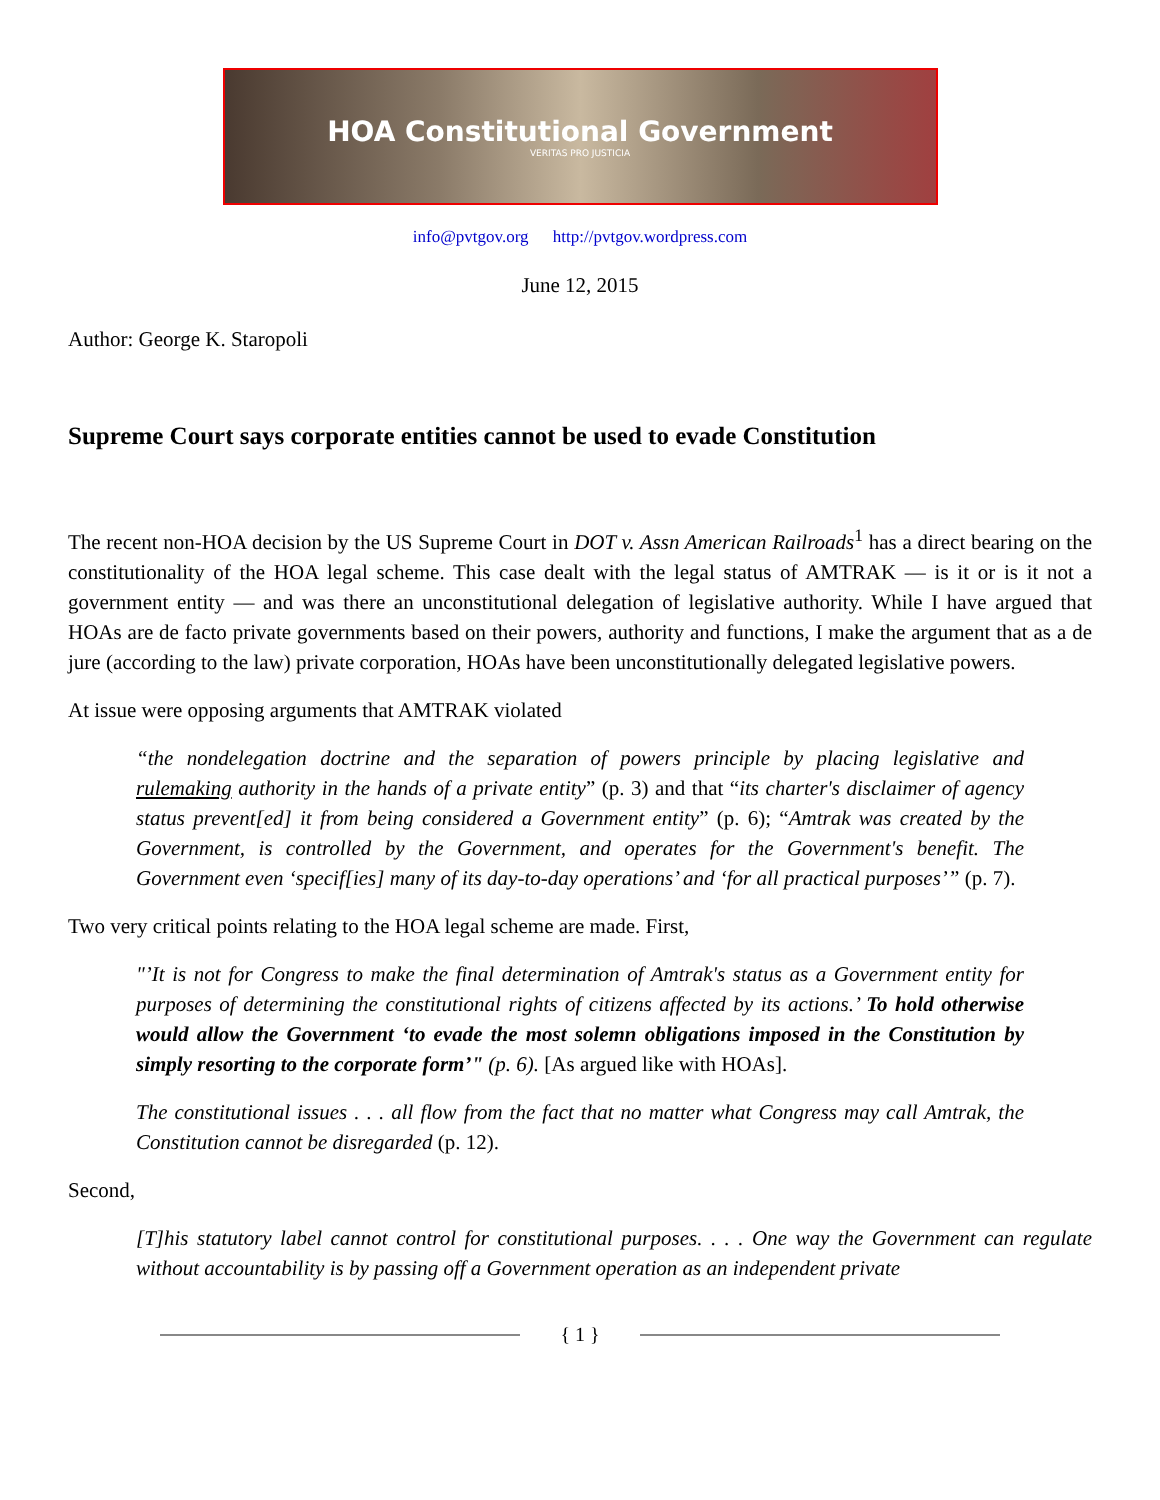HOA Constitutional Government
VERITAS PRO JUSTICIA
info@pvtgov.org http://pvtgov.wordpress.com
June 12, 2015
Author: George K. Staropoli
Supreme Court says corporate entities cannot be used to evade Constitution
The recent non-HOA decision by the US Supreme Court in DOT v. Assn American Railroads<sup>1</sup> has a direct bearing on the constitutionality of the HOA legal scheme. This case dealt with the legal status of AMTRAK — is it or is it not a government entity — and was there an unconstitutional delegation of legislative authority. While I have argued that HOAs are de facto private governments based on their powers, authority and functions, I make the argument that as a de jure (according to the law) private corporation, HOAs have been unconstitutionally delegated legislative powers.
At issue were opposing arguments that AMTRAK violated
“the nondelegation doctrine and the separation of powers principle by placing legislative and rulemaking authority in the hands of a private entity” (p. 3) and that “its charter's disclaimer of agency status prevent[ed] it from being considered a Government entity” (p. 6); “Amtrak was created by the Government, is controlled by the Government, and operates for the Government's benefit. The Government even ‘specif[ies] many of its day-to-day operations’ and ‘for all practical purposes’” (p. 7).
Two very critical points relating to the HOA legal scheme are made. First,
"’It is not for Congress to make the final determination of Amtrak's status as a Government entity for purposes of determining the constitutional rights of citizens affected by its actions.’ To hold otherwise would allow the Government ‘to evade the most solemn obligations imposed in the Constitution by simply resorting to the corporate form’" (p. 6). [As argued like with HOAs].
The constitutional issues . . . all flow from the fact that no matter what Congress may call Amtrak, the Constitution cannot be disregarded (p. 12).
Second,
[T]his statutory label cannot control for constitutional purposes. . . . One way the Government can regulate without accountability is by passing off a Government operation as an independent private
{ 1 }